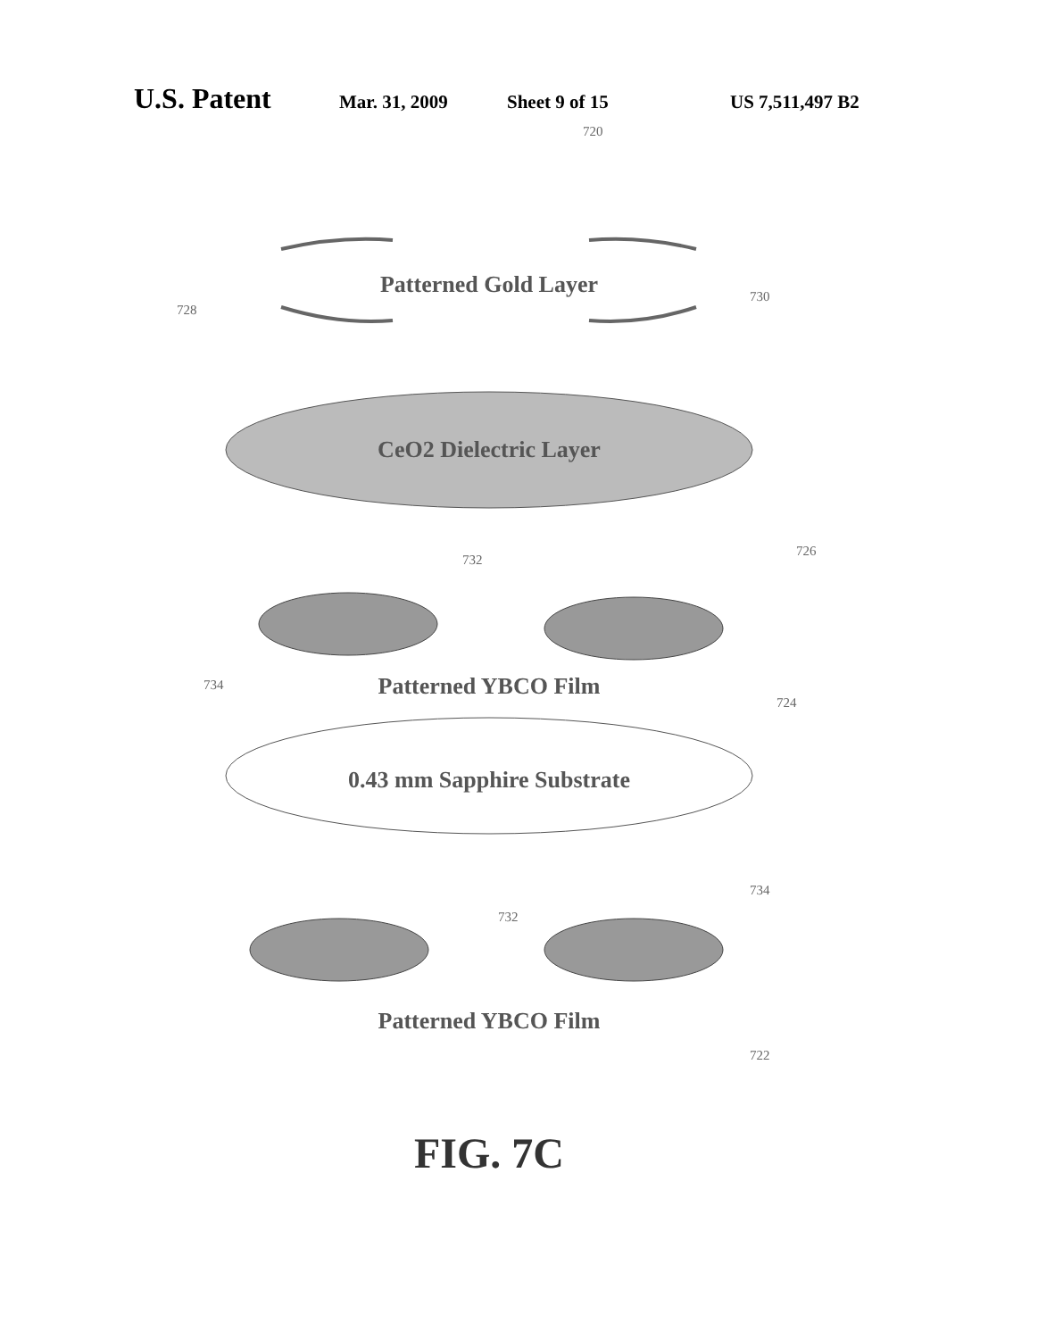U.S. Patent
Mar. 31, 2009 Sheet 9 of 15 US 7,511,497 B2
720
Patterned Gold Layer 730
728
CeO2 Dielectric Layer
732
726
734 Patterned YBCO Film
724
0.43 mm Sapphire Substrate
734
732
Patterned YBCO Film
722
FIG. 7C